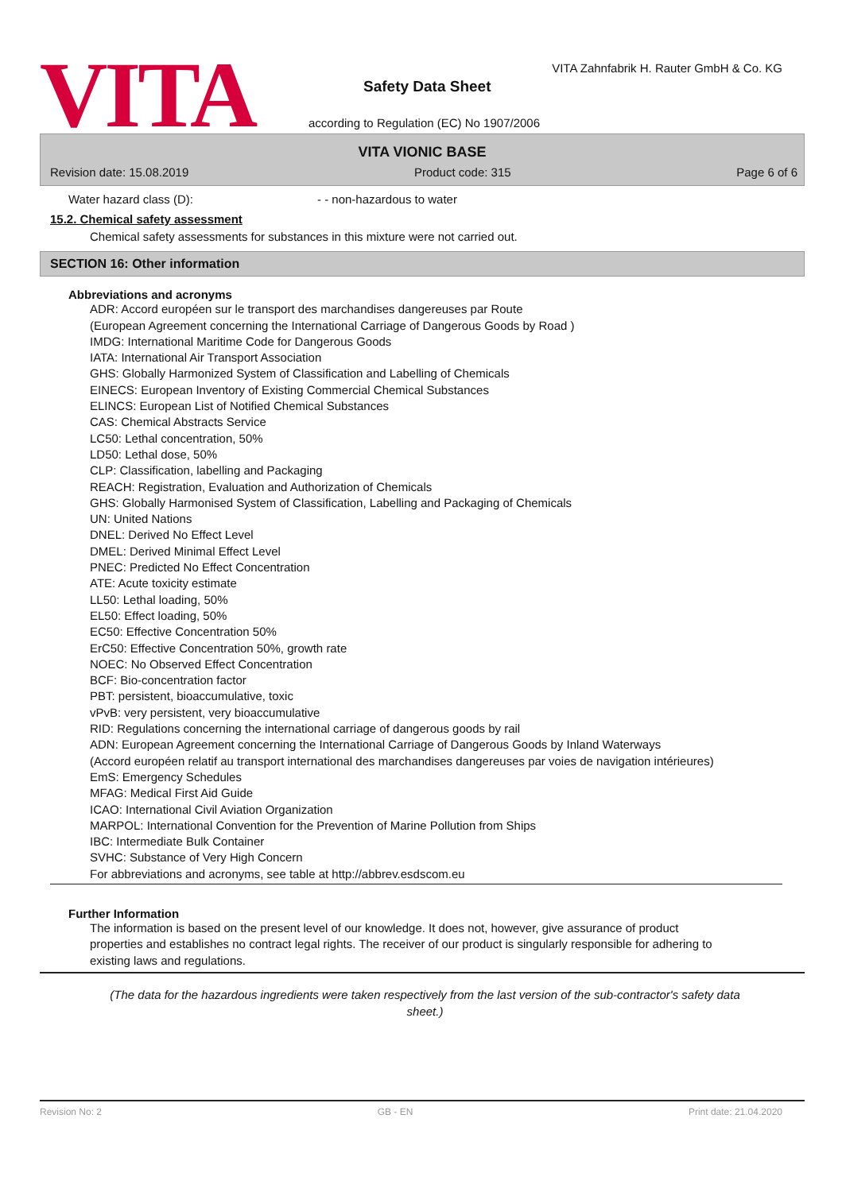VITA
VITA Zahnfabrik H. Rauter GmbH & Co. KG
Safety Data Sheet
according to Regulation (EC) No 1907/2006
VITA VIONIC BASE
Revision date: 15.08.2019 Product code: 315 Page 6 of 6
Water hazard class (D): - - non-hazardous to water
15.2. Chemical safety assessment
Chemical safety assessments for substances in this mixture were not carried out.
SECTION 16: Other information
Abbreviations and acronyms
ADR: Accord européen sur le transport des marchandises dangereuses par Route
(European Agreement concerning the International Carriage of Dangerous Goods by Road )
IMDG: International Maritime Code for Dangerous Goods
IATA: International Air Transport Association
GHS: Globally Harmonized System of Classification and Labelling of Chemicals
EINECS: European Inventory of Existing Commercial Chemical Substances
ELINCS: European List of Notified Chemical Substances
CAS: Chemical Abstracts Service
LC50: Lethal concentration, 50%
LD50: Lethal dose, 50%
CLP: Classification, labelling and Packaging
REACH: Registration, Evaluation and Authorization of Chemicals
GHS: Globally Harmonised System of Classification, Labelling and Packaging of Chemicals
UN: United Nations
DNEL: Derived No Effect Level
DMEL: Derived Minimal Effect Level
PNEC: Predicted No Effect Concentration
ATE: Acute toxicity estimate
LL50: Lethal loading, 50%
EL50: Effect loading, 50%
EC50: Effective Concentration 50%
ErC50: Effective Concentration 50%, growth rate
NOEC: No Observed Effect Concentration
BCF: Bio-concentration factor
PBT: persistent, bioaccumulative, toxic
vPvB: very persistent, very bioaccumulative
RID: Regulations concerning the international carriage of dangerous goods by rail
ADN: European Agreement concerning the International Carriage of Dangerous Goods by Inland Waterways
(Accord européen relatif au transport international des marchandises dangereuses par voies de navigation intérieures)
EmS: Emergency Schedules
MFAG: Medical First Aid Guide
ICAO: International Civil Aviation Organization
MARPOL: International Convention for the Prevention of Marine Pollution from Ships
IBC: Intermediate Bulk Container
SVHC: Substance of Very High Concern
For abbreviations and acronyms, see table at http://abbrev.esdscom.eu
Further Information
The information is based on the present level of our knowledge. It does not, however, give assurance of product properties and establishes no contract legal rights. The receiver of our product is singularly responsible for adhering to existing laws and regulations.
(The data for the hazardous ingredients were taken respectively from the last version of the sub-contractor's safety data sheet.)
Revision No: 2 GB - EN Print date: 21.04.2020